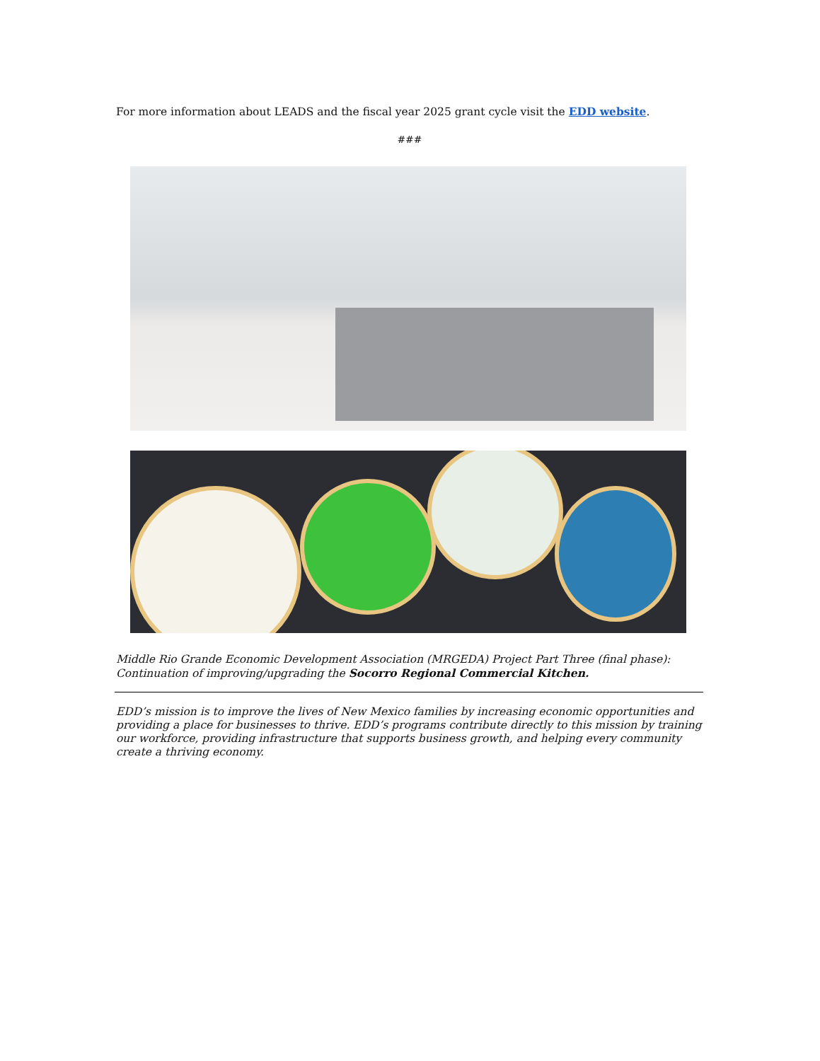For more information about LEADS and the fiscal year 2025 grant cycle visit the EDD website.
###
Middle Rio Grande Economic Development Association (MRGEDA) Project Part Three (final phase): Continuation of improving/upgrading the Socorro Regional Commercial Kitchen.
EDD’s mission is to improve the lives of New Mexico families by increasing economic opportunities and providing a place for businesses to thrive. EDD’s programs contribute directly to this mission by training our workforce, providing infrastructure that supports business growth, and helping every community create a thriving economy.